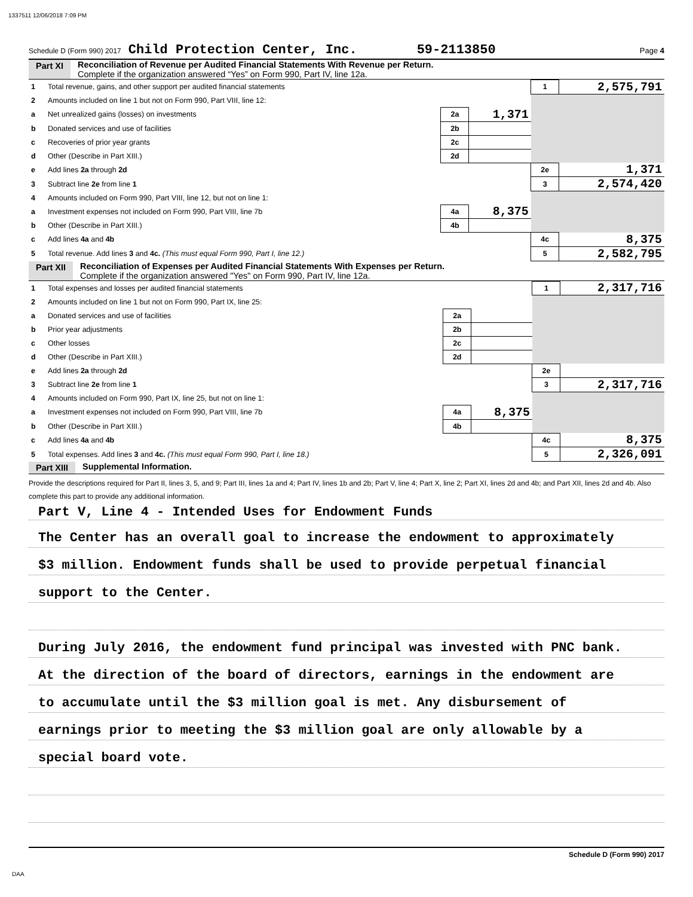1337511 12/06/2018 7:09 PM
Schedule D (Form 990) 2017 Child Protection Center, Inc. 59-2113850 Page 4
Part XI Reconciliation of Revenue per Audited Financial Statements With Revenue per Return.
Complete if the organization answered “Yes” on Form 990, Part IV, line 12a.
| 1 | Total revenue, gains, and other support per audited financial statements | | | 1 | 2,575,791 |
| 2 | Amounts included on line 1 but not on Form 990, Part VIII, line 12: | | | | |
| a | Net unrealized gains (losses) on investments | 2a | 1,371 | | |
| b | Donated services and use of facilities | 2b | | | |
| c | Recoveries of prior year grants | 2c | | | |
| d | Other (Describe in Part XIII.) | 2d | | | |
| e | Add lines 2a through 2d | | | 2e | 1,371 |
| 3 | Subtract line 2e from line 1 | | | 3 | 2,574,420 |
| 4 | Amounts included on Form 990, Part VIII, line 12, but not on line 1: | | | | |
| a | Investment expenses not included on Form 990, Part VIII, line 7b | 4a | 8,375 | | |
| b | Other (Describe in Part XIII.) | 4b | | | |
| c | Add lines 4a and 4b | | | 4c | 8,375 |
| 5 | Total revenue. Add lines 3 and 4c. (This must equal Form 990, Part I, line 12.) | | | 5 | 2,582,795 |
Part XII Reconciliation of Expenses per Audited Financial Statements With Expenses per Return.
Complete if the organization answered "Yes" on Form 990, Part IV, line 12a.
| 1 | Total expenses and losses per audited financial statements | | | 1 | 2,317,716 |
| 2 | Amounts included on line 1 but not on Form 990, Part IX, line 25: | | | | |
| a | Donated services and use of facilities | 2a | | | |
| b | Prior year adjustments | 2b | | | |
| c | Other losses | 2c | | | |
| d | Other (Describe in Part XIII.) | 2d | | | |
| e | Add lines 2a through 2d | | | 2e | |
| 3 | Subtract line 2e from line 1 | | | 3 | 2,317,716 |
| 4 | Amounts included on Form 990, Part IX, line 25, but not on line 1: | | | | |
| a | Investment expenses not included on Form 990, Part VIII, line 7b | 4a | 8,375 | | |
| b | Other (Describe in Part XIII.) | 4b | | | |
| c | Add lines 4a and 4b | | | 4c | 8,375 |
| 5 | Total expenses. Add lines 3 and 4c. (This must equal Form 990, Part I, line 18.) | | | 5 | 2,326,091 |
Part XIII Supplemental Information.
Provide the descriptions required for Part II, lines 3, 5, and 9; Part III, lines 1a and 4; Part IV, lines 1b and 2b; Part V, line 4; Part X, line 2; Part XI, lines 2d and 4b; and Part XII, lines 2d and 4b. Also complete this part to provide any additional information.
Part V, Line 4 - Intended Uses for Endowment Funds
The Center has an overall goal to increase the endowment to approximately
$3 million. Endowment funds shall be used to provide perpetual financial
support to the Center.
During July 2016, the endowment fund principal was invested with PNC bank.
At the direction of the board of directors, earnings in the endowment are
to accumulate until the $3 million goal is met. Any disbursement of
earnings prior to meeting the $3 million goal are only allowable by a
special board vote.
Schedule D (Form 990) 2017
DAA